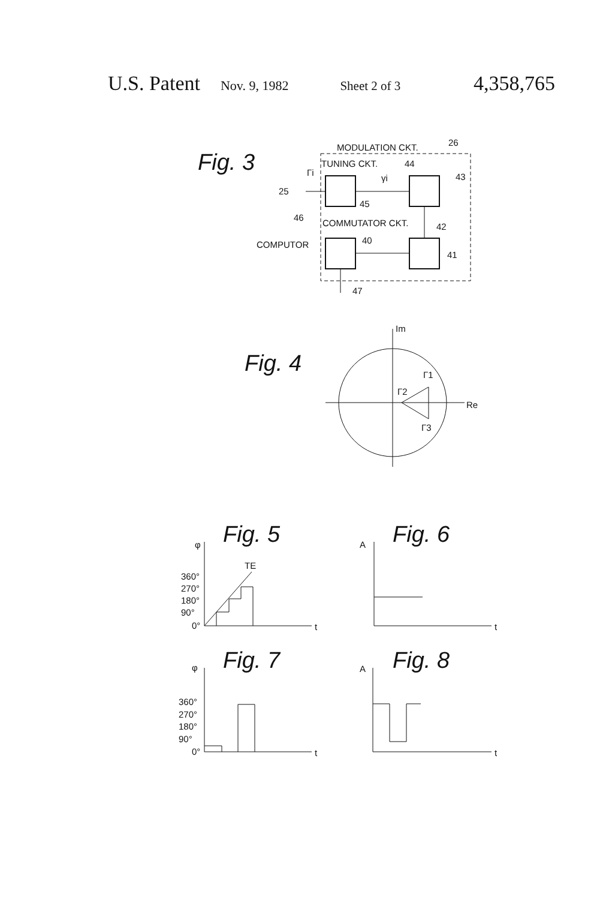U.S. Patent Nov. 9, 1982 Sheet 2 of 3 4,358,765
Fig. 3
MODULATION CKT.
26
TUNING CKT.
44
43
γi
Γi
25
45
46
COMMUTATOR CKT.
42
COMPUTOR
40
41
47
Fig. 4
Im
Re
Γ1
Γ2
Γ3
Fig. 5
Fig. 6
Fig. 7
Fig. 8
φ
TE
360°
270°
180°
90°
0°
t
A
t
φ
360°
270°
180°
90°
0°
t
A
t